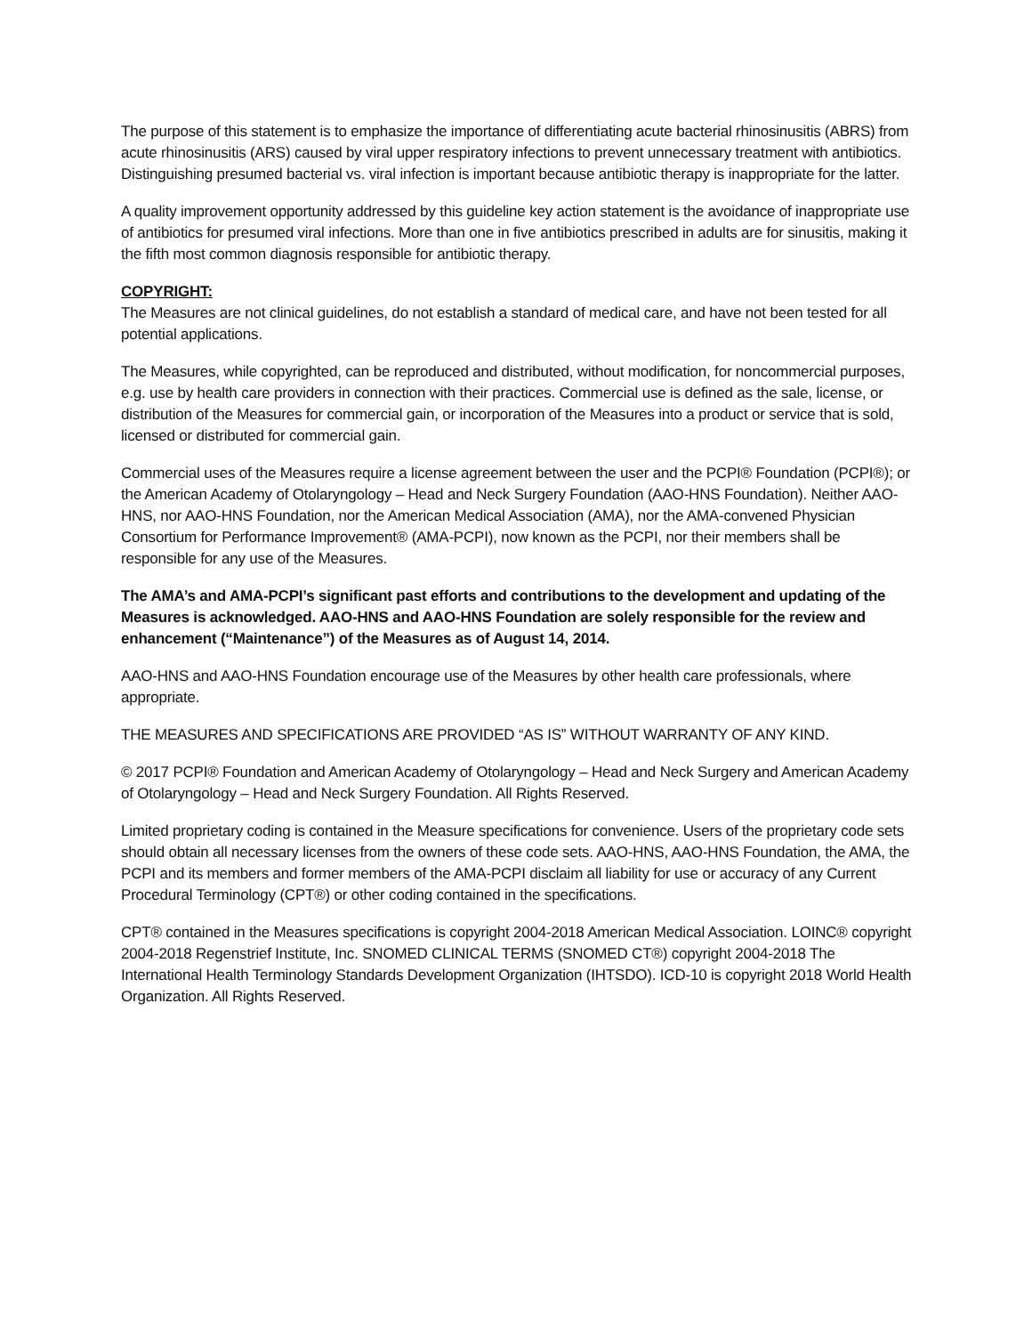The purpose of this statement is to emphasize the importance of differentiating acute bacterial rhinosinusitis (ABRS) from acute rhinosinusitis (ARS) caused by viral upper respiratory infections to prevent unnecessary treatment with antibiotics. Distinguishing presumed bacterial vs. viral infection is important because antibiotic therapy is inappropriate for the latter.
A quality improvement opportunity addressed by this guideline key action statement is the avoidance of inappropriate use of antibiotics for presumed viral infections. More than one in five antibiotics prescribed in adults are for sinusitis, making it the fifth most common diagnosis responsible for antibiotic therapy.
COPYRIGHT:
The Measures are not clinical guidelines, do not establish a standard of medical care, and have not been tested for all potential applications.
The Measures, while copyrighted, can be reproduced and distributed, without modification, for noncommercial purposes, e.g. use by health care providers in connection with their practices. Commercial use is defined as the sale, license, or distribution of the Measures for commercial gain, or incorporation of the Measures into a product or service that is sold, licensed or distributed for commercial gain.
Commercial uses of the Measures require a license agreement between the user and the PCPI® Foundation (PCPI®); or the American Academy of Otolaryngology – Head and Neck Surgery Foundation (AAO-HNS Foundation). Neither AAO-HNS, nor AAO-HNS Foundation, nor the American Medical Association (AMA), nor the AMA-convened Physician Consortium for Performance Improvement® (AMA-PCPI), now known as the PCPI, nor their members shall be responsible for any use of the Measures.
The AMA’s and AMA-PCPI’s significant past efforts and contributions to the development and updating of the Measures is acknowledged. AAO-HNS and AAO-HNS Foundation are solely responsible for the review and enhancement (“Maintenance”) of the Measures as of August 14, 2014.
AAO-HNS and AAO-HNS Foundation encourage use of the Measures by other health care professionals, where appropriate.
THE MEASURES AND SPECIFICATIONS ARE PROVIDED “AS IS” WITHOUT WARRANTY OF ANY KIND.
© 2017 PCPI® Foundation and American Academy of Otolaryngology – Head and Neck Surgery and American Academy of Otolaryngology – Head and Neck Surgery Foundation. All Rights Reserved.
Limited proprietary coding is contained in the Measure specifications for convenience. Users of the proprietary code sets should obtain all necessary licenses from the owners of these code sets. AAO-HNS, AAO-HNS Foundation, the AMA, the PCPI and its members and former members of the AMA-PCPI disclaim all liability for use or accuracy of any Current Procedural Terminology (CPT®) or other coding contained in the specifications.
CPT® contained in the Measures specifications is copyright 2004-2018 American Medical Association. LOINC® copyright 2004-2018 Regenstrief Institute, Inc. SNOMED CLINICAL TERMS (SNOMED CT®) copyright 2004-2018 The International Health Terminology Standards Development Organization (IHTSDO). ICD-10 is copyright 2018 World Health Organization. All Rights Reserved.